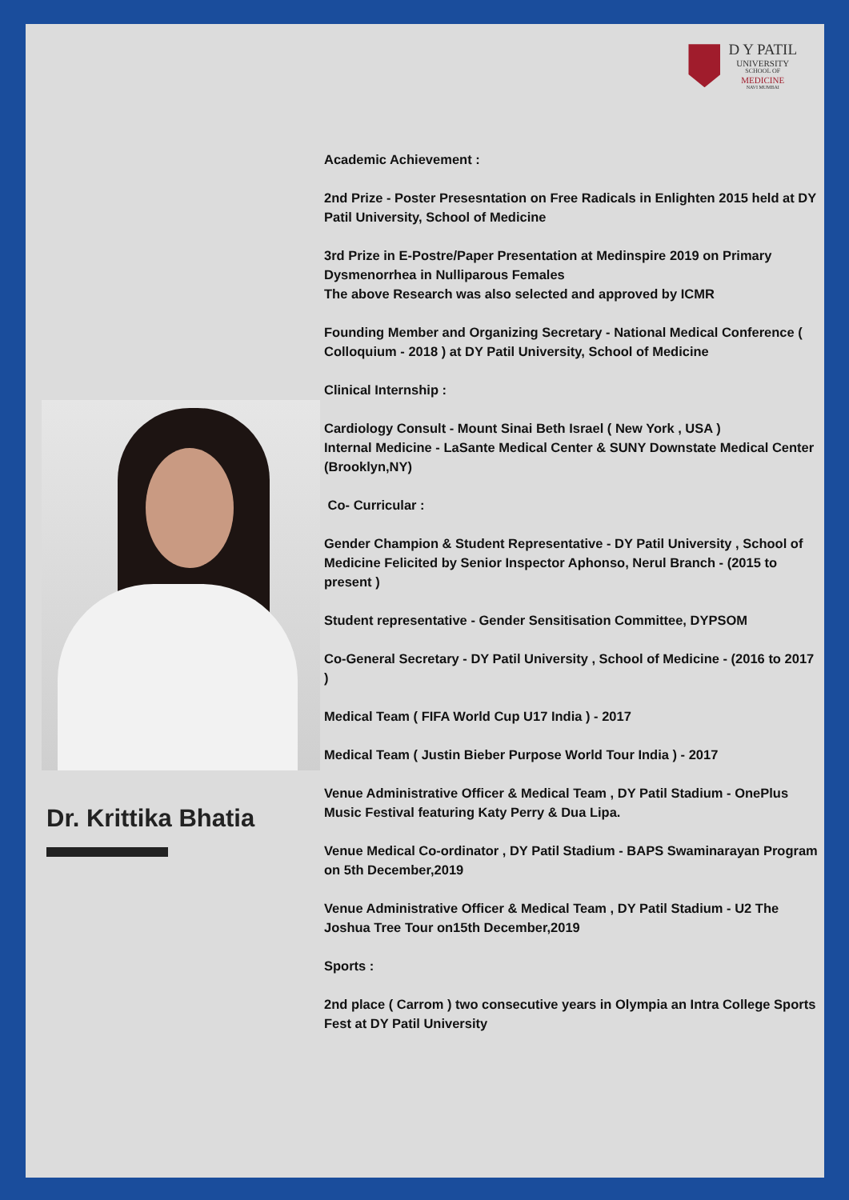D Y PATIL
UNIVERSITY
SCHOOL OF
MEDICINE
NAVI MUMBAI
Dr. Krittika Bhatia
Academic Achievement :
2nd Prize - Poster Presesntation on Free Radicals in Enlighten 2015 held at DY Patil University, School of Medicine
3rd Prize in E-Postre/Paper Presentation at Medinspire 2019 on Primary Dysmenorrhea in Nulliparous Females
The above Research was also selected and approved by ICMR
Founding Member and Organizing Secretary - National Medical Conference ( Colloquium - 2018 ) at DY Patil University, School of Medicine
Clinical Internship :
Cardiology Consult - Mount Sinai Beth Israel ( New York , USA )
Internal Medicine - LaSante Medical Center & SUNY Downstate Medical Center (Brooklyn,NY)
Co- Curricular :
Gender Champion & Student Representative - DY Patil University , School of Medicine Felicited by Senior Inspector Aphonso, Nerul Branch - (2015 to present )
Student representative - Gender Sensitisation Committee, DYPSOM
Co-General Secretary - DY Patil University , School of Medicine - (2016 to 2017 )
Medical Team ( FIFA World Cup U17 India ) - 2017
Medical Team ( Justin Bieber Purpose World Tour India ) - 2017
Venue Administrative Officer & Medical Team , DY Patil Stadium - OnePlus Music Festival featuring Katy Perry & Dua Lipa.
Venue Medical Co-ordinator , DY Patil Stadium - BAPS Swaminarayan Program on 5th December,2019
Venue Administrative Officer & Medical Team , DY Patil Stadium - U2 The Joshua Tree Tour on15th December,2019
Sports :
2nd place ( Carrom ) two consecutive years in Olympia an Intra College Sports Fest at DY Patil University